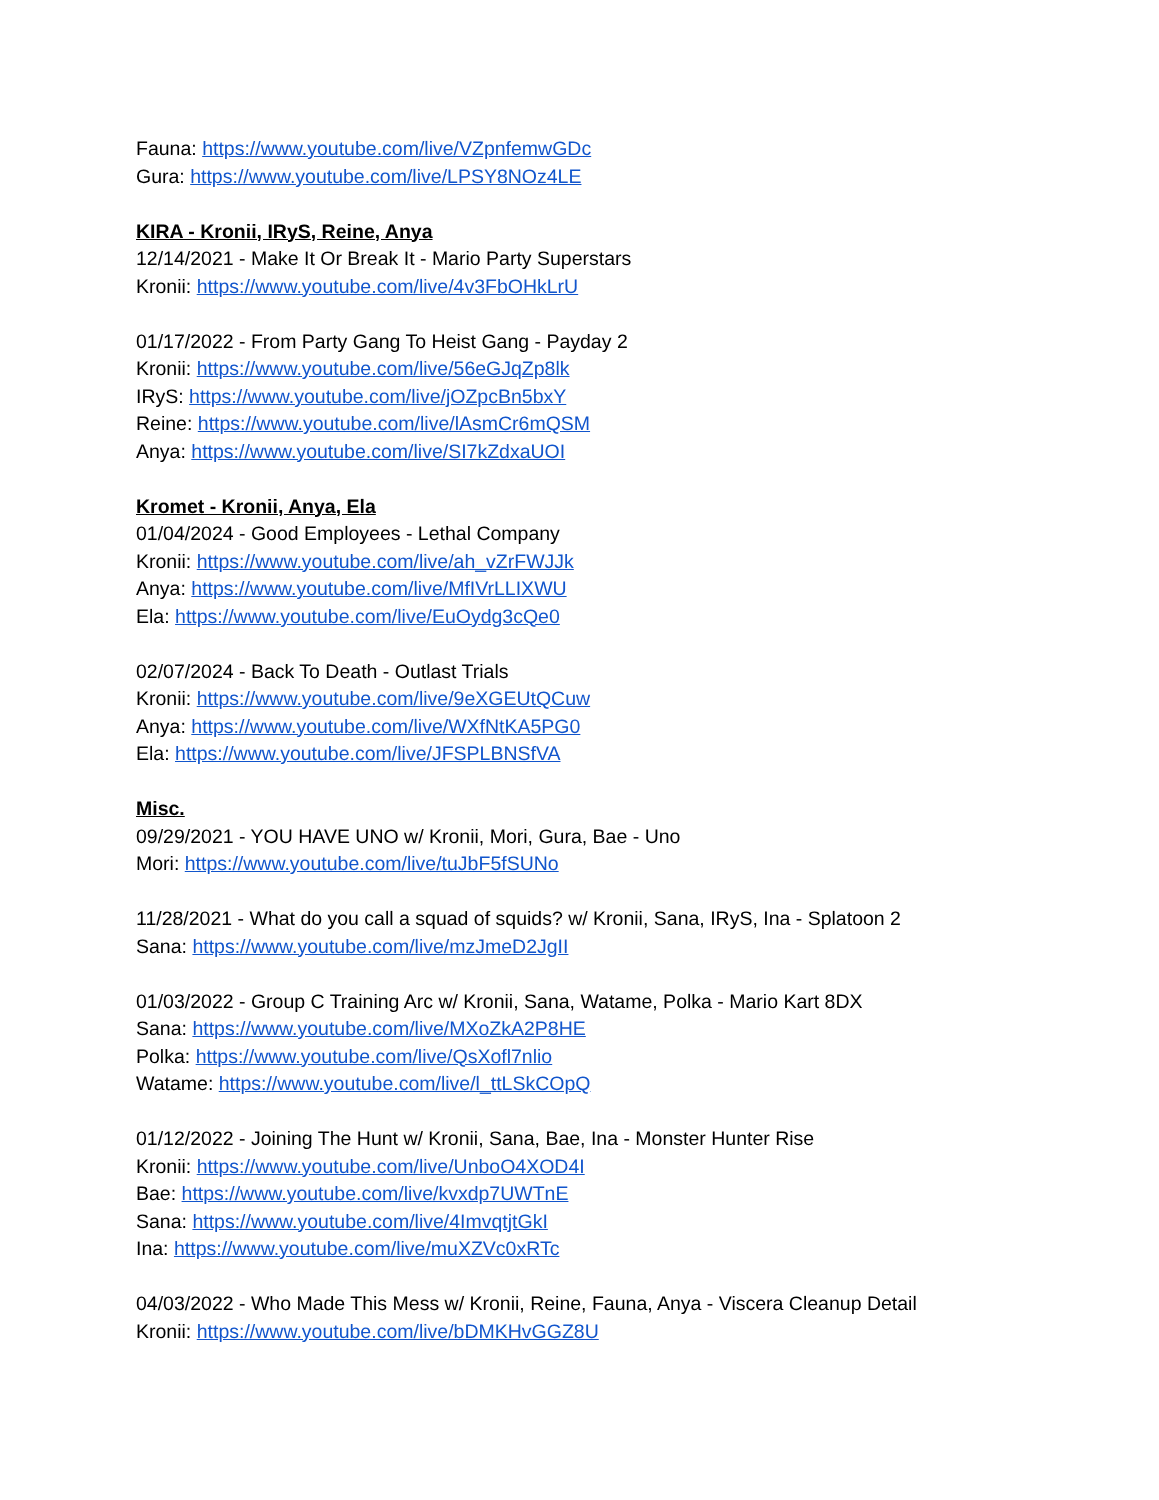Fauna: https://www.youtube.com/live/VZpnfemwGDc
Gura: https://www.youtube.com/live/LPSY8NOz4LE
KIRA - Kronii, IRyS, Reine, Anya
12/14/2021 - Make It Or Break It - Mario Party Superstars
Kronii: https://www.youtube.com/live/4v3FbOHkLrU
01/17/2022 - From Party Gang To Heist Gang - Payday 2
Kronii: https://www.youtube.com/live/56eGJqZp8lk
IRyS: https://www.youtube.com/live/jOZpcBn5bxY
Reine: https://www.youtube.com/live/lAsmCr6mQSM
Anya: https://www.youtube.com/live/SI7kZdxaUOI
Kromet - Kronii, Anya, Ela
01/04/2024 - Good Employees - Lethal Company
Kronii: https://www.youtube.com/live/ah_vZrFWJJk
Anya: https://www.youtube.com/live/MfIVrLLIXWU
Ela: https://www.youtube.com/live/EuOydg3cQe0
02/07/2024 - Back To Death - Outlast Trials
Kronii: https://www.youtube.com/live/9eXGEUtQCuw
Anya: https://www.youtube.com/live/WXfNtKA5PG0
Ela: https://www.youtube.com/live/JFSPLBNSfVA
Misc.
09/29/2021 - YOU HAVE UNO w/ Kronii, Mori, Gura, Bae - Uno
Mori: https://www.youtube.com/live/tuJbF5fSUNo
11/28/2021 - What do you call a squad of squids? w/ Kronii, Sana, IRyS, Ina - Splatoon 2
Sana: https://www.youtube.com/live/mzJmeD2JgII
01/03/2022 - Group C Training Arc w/ Kronii, Sana, Watame, Polka - Mario Kart 8DX
Sana: https://www.youtube.com/live/MXoZkA2P8HE
Polka: https://www.youtube.com/live/QsXofl7nlio
Watame: https://www.youtube.com/live/l_ttLSkCOpQ
01/12/2022 - Joining The Hunt w/ Kronii, Sana, Bae, Ina - Monster Hunter Rise
Kronii: https://www.youtube.com/live/UnboO4XOD4I
Bae: https://www.youtube.com/live/kvxdp7UWTnE
Sana: https://www.youtube.com/live/4ImvqtjtGkI
Ina: https://www.youtube.com/live/muXZVc0xRTc
04/03/2022 - Who Made This Mess w/ Kronii, Reine, Fauna, Anya - Viscera Cleanup Detail
Kronii: https://www.youtube.com/live/bDMKHvGGZ8U